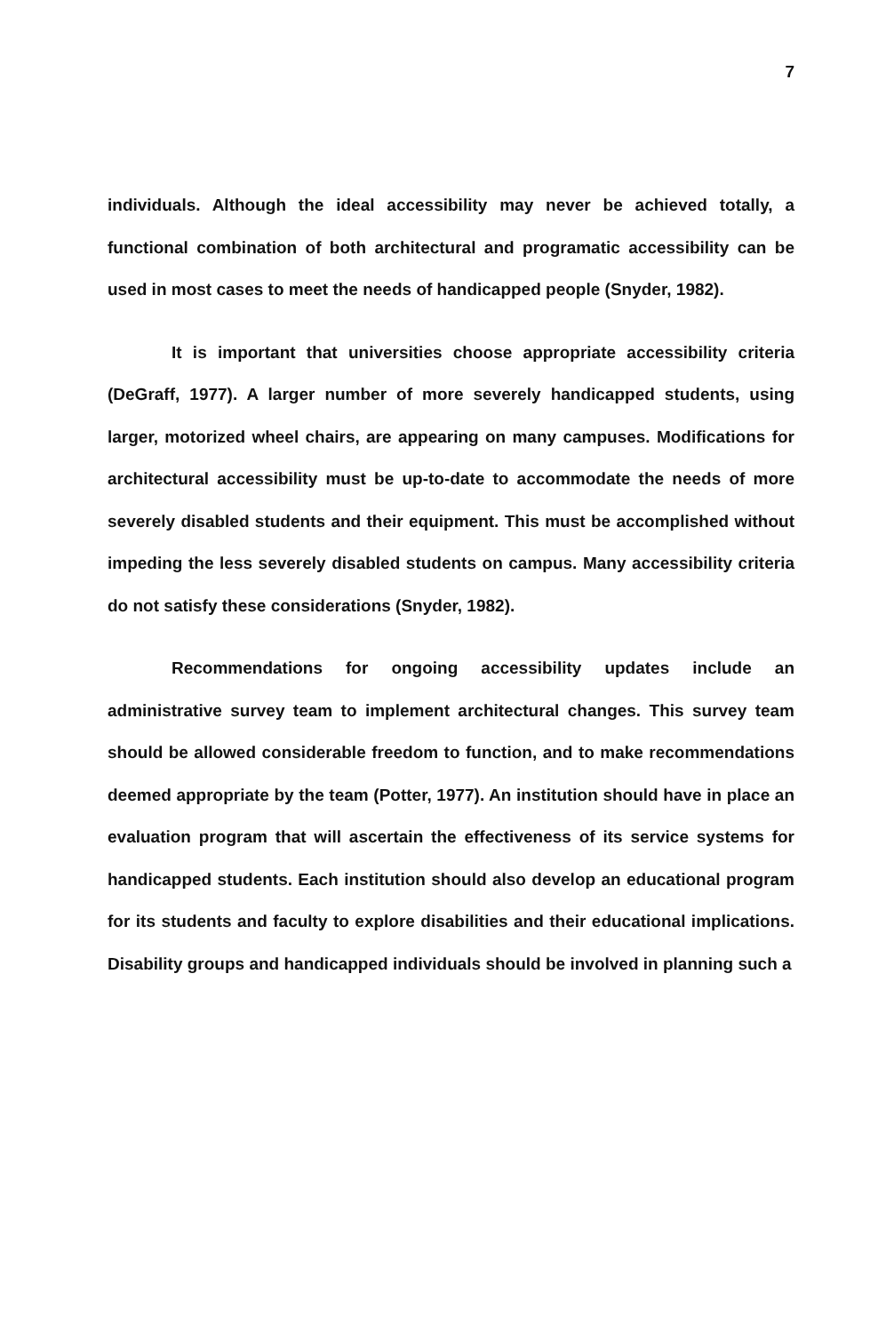7
individuals. Although the ideal accessibility may never be achieved totally, a functional combination of both architectural and programatic accessibility can be used in most cases to meet the needs of handicapped people (Snyder, 1982).
It is important that universities choose appropriate accessibility criteria (DeGraff, 1977). A larger number of more severely handicapped students, using larger, motorized wheel chairs, are appearing on many campuses. Modifications for architectural accessibility must be up-to-date to accommodate the needs of more severely disabled students and their equipment. This must be accomplished without impeding the less severely disabled students on campus. Many accessibility criteria do not satisfy these considerations (Snyder, 1982).
Recommendations for ongoing accessibility updates include an administrative survey team to implement architectural changes. This survey team should be allowed considerable freedom to function, and to make recommendations deemed appropriate by the team (Potter, 1977). An institution should have in place an evaluation program that will ascertain the effectiveness of its service systems for handicapped students. Each institution should also develop an educational program for its students and faculty to explore disabilities and their educational implications. Disability groups and handicapped individuals should be involved in planning such a